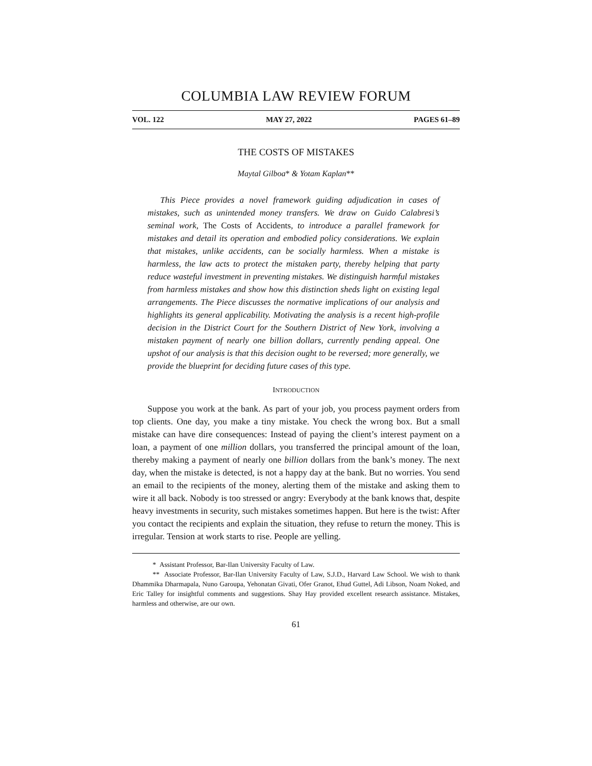COLUMBIA LAW REVIEW FORUM
VOL. 122 MAY 27, 2022 PAGES 61–89
THE COSTS OF MISTAKES
Maytal Gilboa* & Yotam Kaplan**
This Piece provides a novel framework guiding adjudication in cases of mistakes, such as unintended money transfers. We draw on Guido Calabresi’s seminal work, The Costs of Accidents, to introduce a parallel framework for mistakes and detail its operation and embodied policy considerations. We explain that mistakes, unlike accidents, can be socially harmless. When a mistake is harmless, the law acts to protect the mistaken party, thereby helping that party reduce wasteful investment in preventing mistakes. We distinguish harmful mistakes from harmless mistakes and show how this distinction sheds light on existing legal arrangements. The Piece discusses the normative implications of our analysis and highlights its general applicability. Motivating the analysis is a recent high-profile decision in the District Court for the Southern District of New York, involving a mistaken payment of nearly one billion dollars, currently pending appeal. One upshot of our analysis is that this decision ought to be reversed; more generally, we provide the blueprint for deciding future cases of this type.
INTRODUCTION
Suppose you work at the bank. As part of your job, you process payment orders from top clients. One day, you make a tiny mistake. You check the wrong box. But a small mistake can have dire consequences: Instead of paying the client’s interest payment on a loan, a payment of one million dollars, you transferred the principal amount of the loan, thereby making a payment of nearly one billion dollars from the bank’s money. The next day, when the mistake is detected, is not a happy day at the bank. But no worries. You send an email to the recipients of the money, alerting them of the mistake and asking them to wire it all back. Nobody is too stressed or angry: Everybody at the bank knows that, despite heavy investments in security, such mistakes sometimes happen. But here is the twist: After you contact the recipients and explain the situation, they refuse to return the money. This is irregular. Tension at work starts to rise. People are yelling.
* Assistant Professor, Bar-Ilan University Faculty of Law.
** Associate Professor, Bar-Ilan University Faculty of Law, S.J.D., Harvard Law School. We wish to thank Dhammika Dharmapala, Nuno Garoupa, Yehonatan Givati, Ofer Granot, Ehud Guttel, Adi Libson, Noam Noked, and Eric Talley for insightful comments and suggestions. Shay Hay provided excellent research assistance. Mistakes, harmless and otherwise, are our own.
61